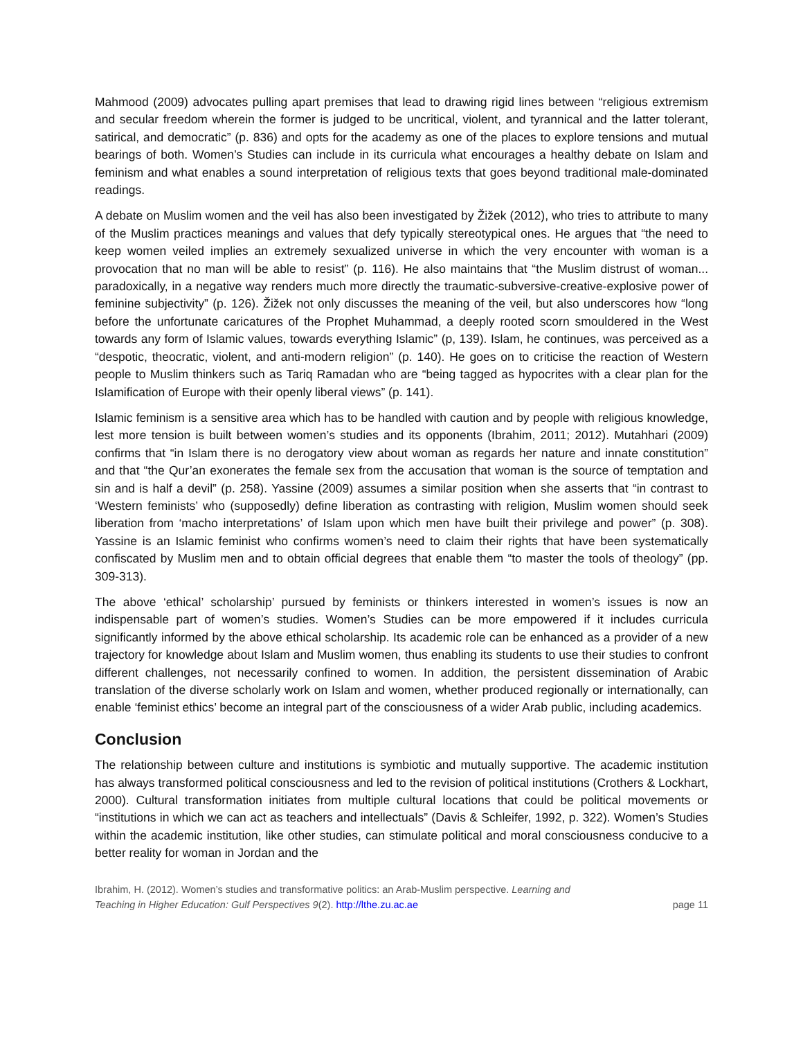Mahmood (2009) advocates pulling apart premises that lead to drawing rigid lines between “religious extremism and secular freedom wherein the former is judged to be uncritical, violent, and tyrannical and the latter tolerant, satirical, and democratic” (p. 836) and opts for the academy as one of the places to explore tensions and mutual bearings of both. Women’s Studies can include in its curricula what encourages a healthy debate on Islam and feminism and what enables a sound interpretation of religious texts that goes beyond traditional male-dominated readings.
A debate on Muslim women and the veil has also been investigated by Žižek (2012), who tries to attribute to many of the Muslim practices meanings and values that defy typically stereotypical ones. He argues that “the need to keep women veiled implies an extremely sexualized universe in which the very encounter with woman is a provocation that no man will be able to resist” (p. 116). He also maintains that “the Muslim distrust of woman... paradoxically, in a negative way renders much more directly the traumatic-subversive-creative-explosive power of feminine subjectivity” (p. 126). Žižek not only discusses the meaning of the veil, but also underscores how “long before the unfortunate caricatures of the Prophet Muhammad, a deeply rooted scorn smouldered in the West towards any form of Islamic values, towards everything Islamic” (p, 139). Islam, he continues, was perceived as a “despotic, theocratic, violent, and anti-modern religion” (p. 140). He goes on to criticise the reaction of Western people to Muslim thinkers such as Tariq Ramadan who are “being tagged as hypocrites with a clear plan for the Islamification of Europe with their openly liberal views” (p. 141).
Islamic feminism is a sensitive area which has to be handled with caution and by people with religious knowledge, lest more tension is built between women’s studies and its opponents (Ibrahim, 2011; 2012). Mutahhari (2009) confirms that “in Islam there is no derogatory view about woman as regards her nature and innate constitution” and that “the Qur’an exonerates the female sex from the accusation that woman is the source of temptation and sin and is half a devil” (p. 258). Yassine (2009) assumes a similar position when she asserts that “in contrast to ‘Western feminists’ who (supposedly) define liberation as contrasting with religion, Muslim women should seek liberation from ‘macho interpretations’ of Islam upon which men have built their privilege and power” (p. 308). Yassine is an Islamic feminist who confirms women’s need to claim their rights that have been systematically confiscated by Muslim men and to obtain official degrees that enable them “to master the tools of theology” (pp. 309-313).
The above ‘ethical’ scholarship’ pursued by feminists or thinkers interested in women’s issues is now an indispensable part of women’s studies. Women’s Studies can be more empowered if it includes curricula significantly informed by the above ethical scholarship. Its academic role can be enhanced as a provider of a new trajectory for knowledge about Islam and Muslim women, thus enabling its students to use their studies to confront different challenges, not necessarily confined to women. In addition, the persistent dissemination of Arabic translation of the diverse scholarly work on Islam and women, whether produced regionally or internationally, can enable ‘feminist ethics’ become an integral part of the consciousness of a wider Arab public, including academics.
Conclusion
The relationship between culture and institutions is symbiotic and mutually supportive. The academic institution has always transformed political consciousness and led to the revision of political institutions (Crothers & Lockhart, 2000). Cultural transformation initiates from multiple cultural locations that could be political movements or “institutions in which we can act as teachers and intellectuals” (Davis & Schleifer, 1992, p. 322). Women’s Studies within the academic institution, like other studies, can stimulate political and moral consciousness conducive to a better reality for woman in Jordan and the
Ibrahim, H. (2012). Women’s studies and transformative politics: an Arab-Muslim perspective. Learning and
Teaching in Higher Education: Gulf Perspectives 9(2). http://lthe.zu.ac.ae
page 11